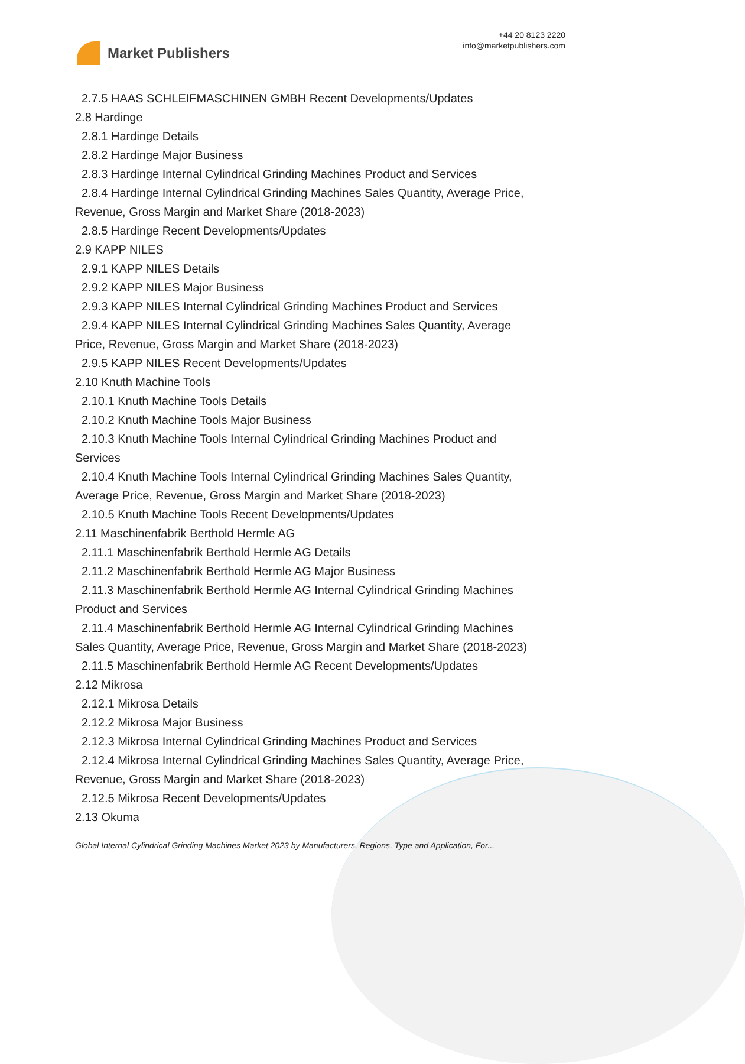Market Publishers
+44 20 8123 2220
info@marketpublishers.com
2.7.5 HAAS SCHLEIFMASCHINEN GMBH Recent Developments/Updates
2.8 Hardinge
2.8.1 Hardinge Details
2.8.2 Hardinge Major Business
2.8.3 Hardinge Internal Cylindrical Grinding Machines Product and Services
2.8.4 Hardinge Internal Cylindrical Grinding Machines Sales Quantity, Average Price,
Revenue, Gross Margin and Market Share (2018-2023)
2.8.5 Hardinge Recent Developments/Updates
2.9 KAPP NILES
2.9.1 KAPP NILES Details
2.9.2 KAPP NILES Major Business
2.9.3 KAPP NILES Internal Cylindrical Grinding Machines Product and Services
2.9.4 KAPP NILES Internal Cylindrical Grinding Machines Sales Quantity, Average
Price, Revenue, Gross Margin and Market Share (2018-2023)
2.9.5 KAPP NILES Recent Developments/Updates
2.10 Knuth Machine Tools
2.10.1 Knuth Machine Tools Details
2.10.2 Knuth Machine Tools Major Business
2.10.3 Knuth Machine Tools Internal Cylindrical Grinding Machines Product and
Services
2.10.4 Knuth Machine Tools Internal Cylindrical Grinding Machines Sales Quantity,
Average Price, Revenue, Gross Margin and Market Share (2018-2023)
2.10.5 Knuth Machine Tools Recent Developments/Updates
2.11 Maschinenfabrik Berthold Hermle AG
2.11.1 Maschinenfabrik Berthold Hermle AG Details
2.11.2 Maschinenfabrik Berthold Hermle AG Major Business
2.11.3 Maschinenfabrik Berthold Hermle AG Internal Cylindrical Grinding Machines
Product and Services
2.11.4 Maschinenfabrik Berthold Hermle AG Internal Cylindrical Grinding Machines
Sales Quantity, Average Price, Revenue, Gross Margin and Market Share (2018-2023)
2.11.5 Maschinenfabrik Berthold Hermle AG Recent Developments/Updates
2.12 Mikrosa
2.12.1 Mikrosa Details
2.12.2 Mikrosa Major Business
2.12.3 Mikrosa Internal Cylindrical Grinding Machines Product and Services
2.12.4 Mikrosa Internal Cylindrical Grinding Machines Sales Quantity, Average Price,
Revenue, Gross Margin and Market Share (2018-2023)
2.12.5 Mikrosa Recent Developments/Updates
2.13 Okuma
Global Internal Cylindrical Grinding Machines Market 2023 by Manufacturers, Regions, Type and Application, For...